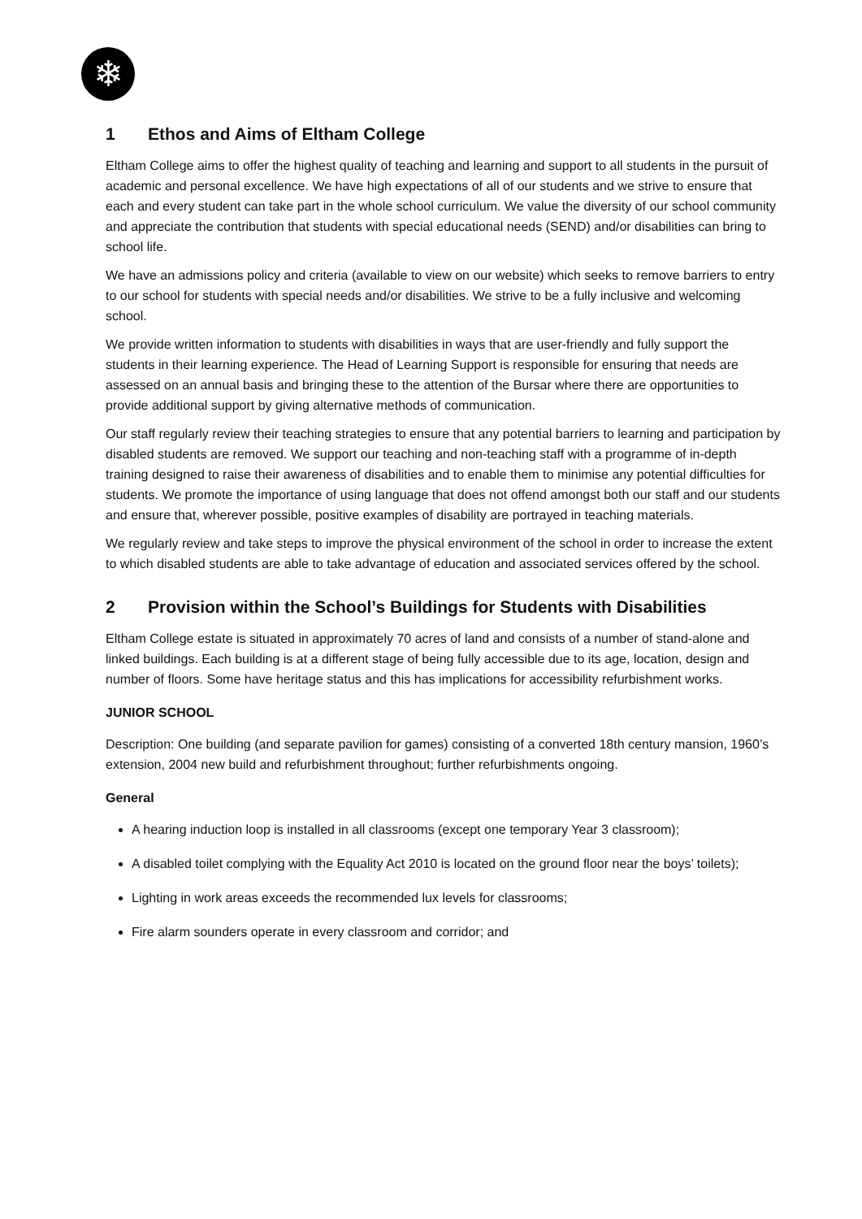❄
1 Ethos and Aims of Eltham College
Eltham College aims to offer the highest quality of teaching and learning and support to all students in the pursuit of academic and personal excellence. We have high expectations of all of our students and we strive to ensure that each and every student can take part in the whole school curriculum. We value the diversity of our school community and appreciate the contribution that students with special educational needs (SEND) and/or disabilities can bring to school life.
We have an admissions policy and criteria (available to view on our website) which seeks to remove barriers to entry to our school for students with special needs and/or disabilities. We strive to be a fully inclusive and welcoming school.
We provide written information to students with disabilities in ways that are user-friendly and fully support the students in their learning experience. The Head of Learning Support is responsible for ensuring that needs are assessed on an annual basis and bringing these to the attention of the Bursar where there are opportunities to provide additional support by giving alternative methods of communication.
Our staff regularly review their teaching strategies to ensure that any potential barriers to learning and participation by disabled students are removed. We support our teaching and non-teaching staff with a programme of in-depth training designed to raise their awareness of disabilities and to enable them to minimise any potential difficulties for students. We promote the importance of using language that does not offend amongst both our staff and our students and ensure that, wherever possible, positive examples of disability are portrayed in teaching materials.
We regularly review and take steps to improve the physical environment of the school in order to increase the extent to which disabled students are able to take advantage of education and associated services offered by the school.
2 Provision within the School’s Buildings for Students with Disabilities
Eltham College estate is situated in approximately 70 acres of land and consists of a number of stand-alone and linked buildings. Each building is at a different stage of being fully accessible due to its age, location, design and number of floors. Some have heritage status and this has implications for accessibility refurbishment works.
JUNIOR SCHOOL
Description: One building (and separate pavilion for games) consisting of a converted 18th century mansion, 1960’s extension, 2004 new build and refurbishment throughout; further refurbishments ongoing.
General
A hearing induction loop is installed in all classrooms (except one temporary Year 3 classroom);
A disabled toilet complying with the Equality Act 2010 is located on the ground floor near the boys’ toilets);
Lighting in work areas exceeds the recommended lux levels for classrooms;
Fire alarm sounders operate in every classroom and corridor; and